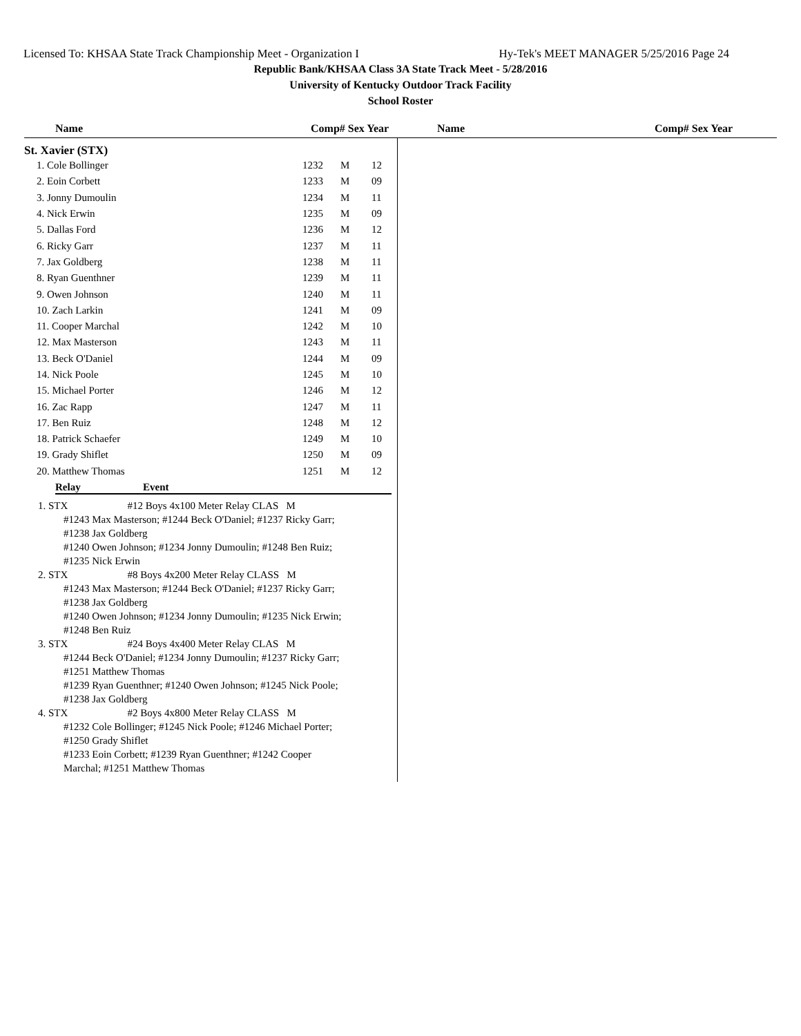Licensed To: KHSAA State Track Championship Meet - Organization I Hy-Tek's MEET MANAGER 5/25/2016 Page 24
Republic Bank/KHSAA Class 3A State Track Meet - 5/28/2016
University of Kentucky Outdoor Track Facility
School Roster
Name Comp# Sex Year Name Comp# Sex Year
St. Xavier (STX)
| 1. Cole Bollinger | 1232 | M | 12 |
| 2. Eoin Corbett | 1233 | M | 09 |
| 3. Jonny Dumoulin | 1234 | M | 11 |
| 4. Nick Erwin | 1235 | M | 09 |
| 5. Dallas Ford | 1236 | M | 12 |
| 6. Ricky Garr | 1237 | M | 11 |
| 7. Jax Goldberg | 1238 | M | 11 |
| 8. Ryan Guenthner | 1239 | M | 11 |
| 9. Owen Johnson | 1240 | M | 11 |
| 10. Zach Larkin | 1241 | M | 09 |
| 11. Cooper Marchal | 1242 | M | 10 |
| 12. Max Masterson | 1243 | M | 11 |
| 13. Beck O'Daniel | 1244 | M | 09 |
| 14. Nick Poole | 1245 | M | 10 |
| 15. Michael Porter | 1246 | M | 12 |
| 16. Zac Rapp | 1247 | M | 11 |
| 17. Ben Ruiz | 1248 | M | 12 |
| 18. Patrick Schaefer | 1249 | M | 10 |
| 19. Grady Shiflet | 1250 | M | 09 |
| 20. Matthew Thomas | 1251 | M | 12 |
Relay Event
1. STX #12 Boys 4x100 Meter Relay CLAS M
#1243 Max Masterson; #1244 Beck O'Daniel; #1237 Ricky Garr;
#1238 Jax Goldberg
#1240 Owen Johnson; #1234 Jonny Dumoulin; #1248 Ben Ruiz;
#1235 Nick Erwin
2. STX #8 Boys 4x200 Meter Relay CLASS M
#1243 Max Masterson; #1244 Beck O'Daniel; #1237 Ricky Garr;
#1238 Jax Goldberg
#1240 Owen Johnson; #1234 Jonny Dumoulin; #1235 Nick Erwin;
#1248 Ben Ruiz
3. STX #24 Boys 4x400 Meter Relay CLAS M
#1244 Beck O'Daniel; #1234 Jonny Dumoulin; #1237 Ricky Garr;
#1251 Matthew Thomas
#1239 Ryan Guenthner; #1240 Owen Johnson; #1245 Nick Poole;
#1238 Jax Goldberg
4. STX #2 Boys 4x800 Meter Relay CLASS M
#1232 Cole Bollinger; #1245 Nick Poole; #1246 Michael Porter;
#1250 Grady Shiflet
#1233 Eoin Corbett; #1239 Ryan Guenthner; #1242 Cooper
Marchal; #1251 Matthew Thomas